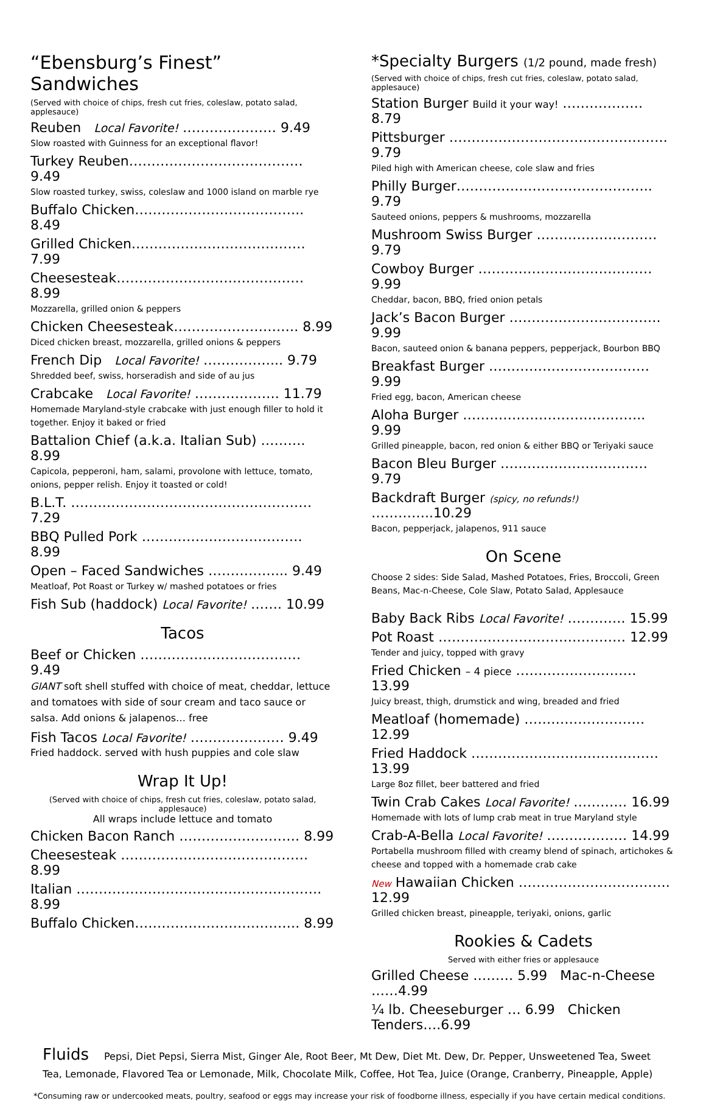“Ebensburg’s Finest” Sandwiches
(Served with choice of chips, fresh cut fries, coleslaw, potato salad, applesauce)
Reuben Local Favorite! ………………… 9.49
Slow roasted with Guinness for an exceptional flavor!
Turkey Reuben………………………………… 9.49
Slow roasted turkey, swiss, coleslaw and 1000 island on marble rye
Buffalo Chicken……………………………….. 8.49
Grilled Chicken………………………………… 7.99
Cheesesteak…………………………………… 8.99
Mozzarella, grilled onion & peppers
Chicken Cheesesteak………………………. 8.99
Diced chicken breast, mozzarella, grilled onions & peppers
French Dip Local Favorite! ……………... 9.79
Shredded beef, swiss, horseradish and side of au jus
Crabcake Local Favorite! ………………. 11.79
Homemade Maryland-style crabcake with just enough filler to hold it together. Enjoy it baked or fried
Battalion Chief (a.k.a. Italian Sub) ………. 8.99
Capicola, pepperoni, ham, salami, provolone with lettuce, tomato, onions, pepper relish. Enjoy it toasted or cold!
B.L.T. ……………………………………………… 7.29
BBQ Pulled Pork ……………………………… 8.99
Open – Faced Sandwiches ……………... 9.49
Meatloaf, Pot Roast or Turkey w/ mashed potatoes or fries
Fish Sub (haddock) Local Favorite! ……. 10.99
Tacos
Beef or Chicken ……………………………… 9.49
GIANT soft shell stuffed with choice of meat, cheddar, lettuce and tomatoes with side of sour cream and taco sauce or salsa. Add onions & jalapenos… free
Fish Tacos Local Favorite! ………………… 9.49
Fried haddock. served with hush puppies and cole slaw
Wrap It Up!
(Served with choice of chips, fresh cut fries, coleslaw, potato salad, applesauce)
All wraps include lettuce and tomato
Chicken Bacon Ranch ……………………… 8.99
Cheesesteak …………………………………… 8.99
Italian ………………………………………………. 8.99
Buffalo Chicken………………………………. 8.99
*Specialty Burgers (1/2 pound, made fresh)
(Served with choice of chips, fresh cut fries, coleslaw, potato salad, applesauce)
Station Burger Build it your way! ……………… 8.79
Pittsburger …………………………………………. 9.79
Piled high with American cheese, cole slaw and fries
Philly Burger…………………………………….. 9.79
Sauteed onions, peppers & mushrooms, mozzarella
Mushroom Swiss Burger ……………………… 9.79
Cowboy Burger ………………………………… 9.99
Cheddar, bacon, BBQ, fried onion petals
Jack’s Bacon Burger ……………………………. 9.99
Bacon, sauteed onion & banana peppers, pepperjack, Bourbon BBQ
Breakfast Burger ……………………………… 9.99
Fried egg, bacon, American cheese
Aloha Burger ………………………………….. 9.99
Grilled pineapple, bacon, red onion & either BBQ or Teriyaki sauce
Bacon Bleu Burger …………………………… 9.79
Backdraft Burger (spicy, no refunds!) …………..10.29
Bacon, pepperjack, jalapenos, 911 sauce
On Scene
Choose 2 sides: Side Salad, Mashed Potatoes, Fries, Broccoli, Green Beans, Mac-n-Cheese, Cole Slaw, Potato Salad, Applesauce
Baby Back Ribs Local Favorite! …………. 15.99
Pot Roast …………………………………… 12.99
Tender and juicy, topped with gravy
Fried Chicken – 4 piece ……………………… 13.99
Juicy breast, thigh, drumstick and wing, breaded and fried
Meatloaf (homemade) ……………………… 12.99
Fried Haddock …………………………………… 13.99
Large 8oz fillet, beer battered and fried
Twin Crab Cakes Local Favorite! ………… 16.99
Homemade with lots of lump crab meat in true Maryland style
Crab-A-Bella Local Favorite! ……………… 14.99
Portabella mushroom filled with creamy blend of spinach, artichokes & cheese and topped with a homemade crab cake
New Hawaiian Chicken ……………………………. 12.99
Grilled chicken breast, pineapple, teriyaki, onions, garlic
Rookies & Cadets
Served with either fries or applesauce
Grilled Cheese ……… 5.99 Mac-n-Cheese ……4.99
¼ lb. Cheeseburger … 6.99 Chicken Tenders….6.99
Fluids Pepsi, Diet Pepsi, Sierra Mist, Ginger Ale, Root Beer, Mt Dew, Diet Mt. Dew, Dr. Pepper, Unsweetened Tea, Sweet Tea, Lemonade, Flavored Tea or Lemonade, Milk, Chocolate Milk, Coffee, Hot Tea, Juice (Orange, Cranberry, Pineapple, Apple)
*Consuming raw or undercooked meats, poultry, seafood or eggs may increase your risk of foodborne illness, especially if you have certain medical conditions.